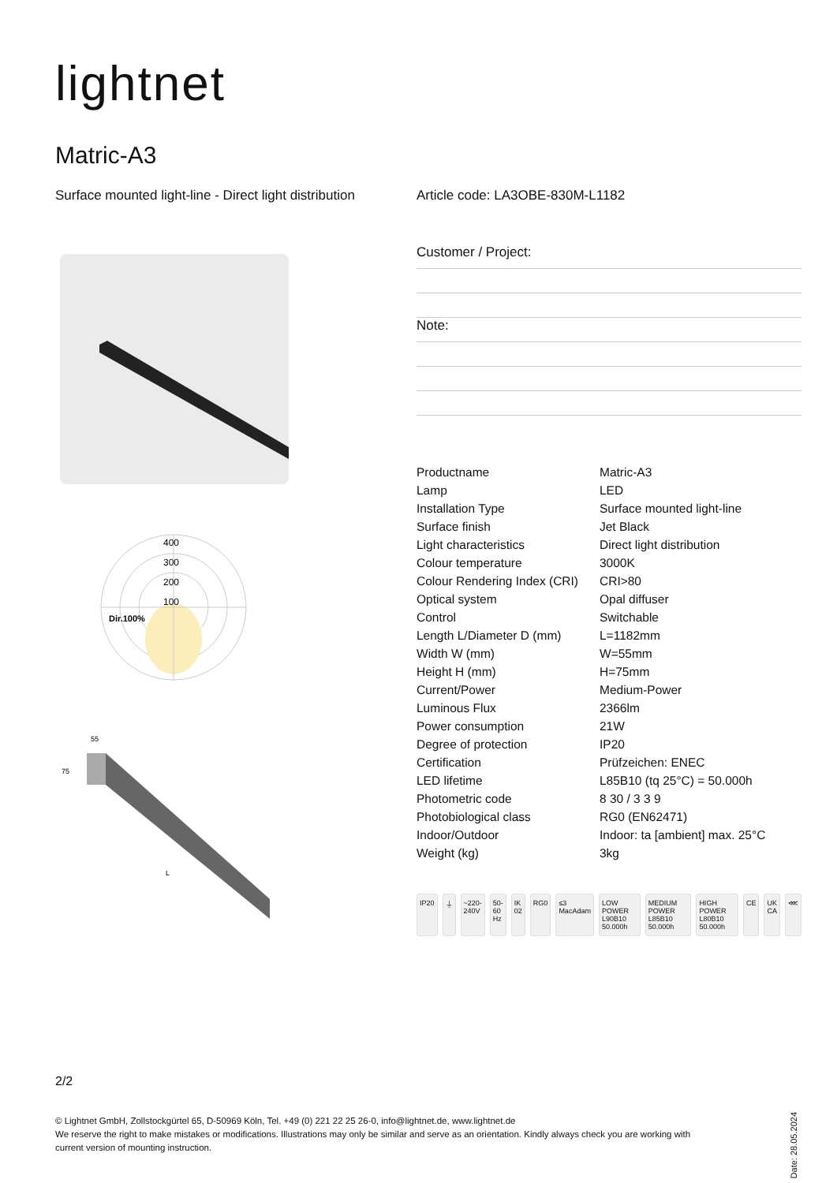lightnet
Matric-A3
Surface mounted light-line - Direct light distribution
Article code: LA3OBE-830M-L1182
400
300
200
100
Dir.100%
55
75
L
Customer / Project:
Note:
| Productname | Matric-A3 |
| Lamp | LED |
| Installation Type | Surface mounted light-line |
| Surface finish | Jet Black |
| Light characteristics | Direct light distribution |
| Colour temperature | 3000K |
| Colour Rendering Index (CRI) | CRI>80 |
| Optical system | Opal diffuser |
| Control | Switchable |
| Length L/Diameter D (mm) | L=1182mm |
| Width W (mm) | W=55mm |
| Height H (mm) | H=75mm |
| Current/Power | Medium-Power |
| Luminous Flux | 2366lm |
| Power consumption | 21W |
| Degree of protection | IP20 |
| Certification | Prüfzeichen: ENEC |
| LED lifetime | L85B10 (tq 25°C) = 50.000h |
| Photometric code | 8 30 / 3 3 9 |
| Photobiological class | RG0 (EN62471) |
| Indoor/Outdoor | Indoor: ta [ambient] max. 25°C |
| Weight (kg) | 3kg |
IP20 ⏚ ~220-240V 50-60 Hz IK 02 RG0 ≤3 MacAdam LOW POWER L90B10 50.000h MEDIUM POWER L85B10 50.000h HIGH POWER L80B10 50.000h CE UK CA ⋘
2/2
© Lightnet GmbH, Zollstockgürtel 65, D-50969 Köln, Tel. +49 (0) 221 22 25 26-0, info@lightnet.de, www.lightnet.de
We reserve the right to make mistakes or modifications. Illustrations may only be similar and serve as an orientation. Kindly always check you are working with current version of mounting instruction.
Date: 28.05.2024